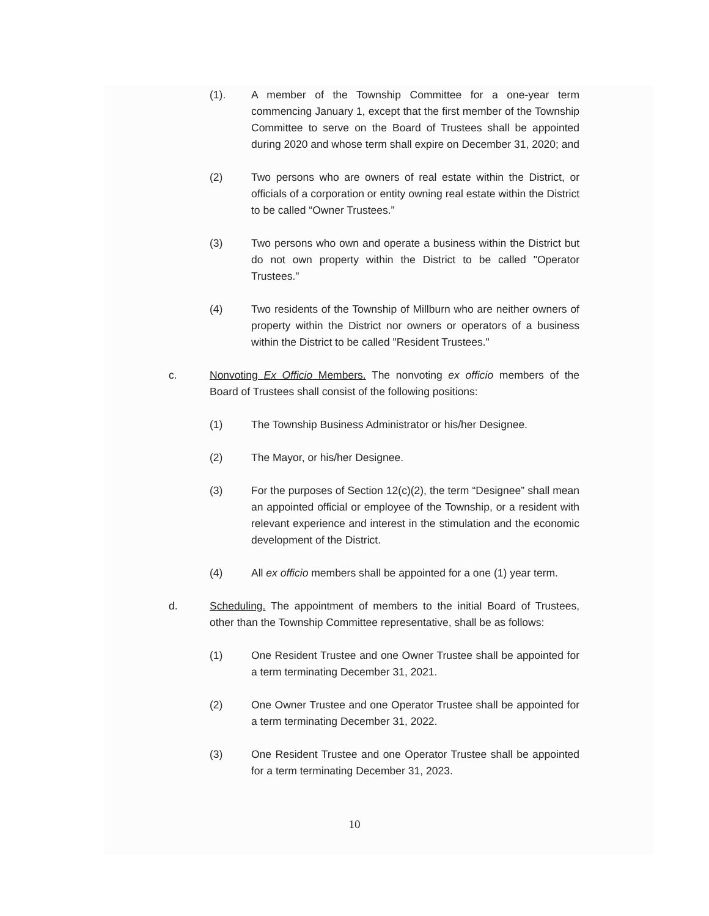(1). A member of the Township Committee for a one-year term commencing January 1, except that the first member of the Township Committee to serve on the Board of Trustees shall be appointed during 2020 and whose term shall expire on December 31, 2020; and
(2) Two persons who are owners of real estate within the District, or officials of a corporation or entity owning real estate within the District to be called “Owner Trustees.”
(3) Two persons who own and operate a business within the District but do not own property within the District to be called "Operator Trustees."
(4) Two residents of the Township of Millburn who are neither owners of property within the District nor owners or operators of a business within the District to be called "Resident Trustees."
c. Nonvoting Ex Officio Members. The nonvoting ex officio members of the Board of Trustees shall consist of the following positions:
(1) The Township Business Administrator or his/her Designee.
(2) The Mayor, or his/her Designee.
(3) For the purposes of Section 12(c)(2), the term “Designee” shall mean an appointed official or employee of the Township, or a resident with relevant experience and interest in the stimulation and the economic development of the District.
(4) All ex officio members shall be appointed for a one (1) year term.
d. Scheduling. The appointment of members to the initial Board of Trustees, other than the Township Committee representative, shall be as follows:
(1) One Resident Trustee and one Owner Trustee shall be appointed for a term terminating December 31, 2021.
(2) One Owner Trustee and one Operator Trustee shall be appointed for a term terminating December 31, 2022.
(3) One Resident Trustee and one Operator Trustee shall be appointed for a term terminating December 31, 2023.
10